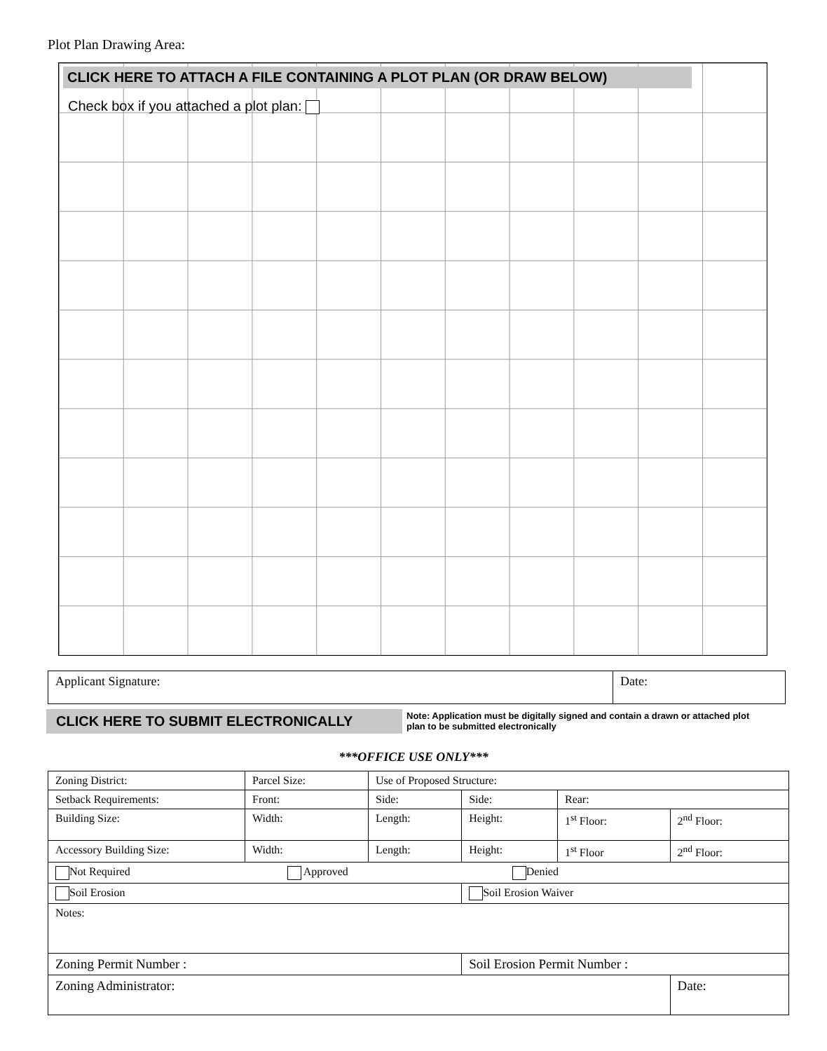Plot Plan Drawing Area:
CLICK HERE TO ATTACH A FILE CONTAINING A PLOT PLAN (OR DRAW BELOW)
Check box if you attached a plot plan:
| Applicant Signature: | Date: |
CLICK HERE TO SUBMIT ELECTRONICALLY
Note: Application must be digitally signed and contain a drawn or attached plot plan to be submitted electronically
***OFFICE USE ONLY***
| Zoning District: | Parcel Size: | Use of Proposed Structure: | | | |
| Setback Requirements: | Front: | Side: | Side: | Rear: | |
| Building Size: | Width: | Length: | Height: | 1<sup>st</sup> Floor: | 2<sup>nd</sup> Floor: |
| Accessory Building Size: | Width: | Length: | Height: | 1<sup>st</sup> Floor | 2<sup>nd</sup> Floor: |
| Not Required Approved Denied | | | | | |
| Soil Erosion | | | Soil Erosion Waiver | | |
| Notes: | | | | | |
| Zoning Permit Number : | | | Soil Erosion Permit Number : | | |
| Zoning Administrator: | | | | | Date: |